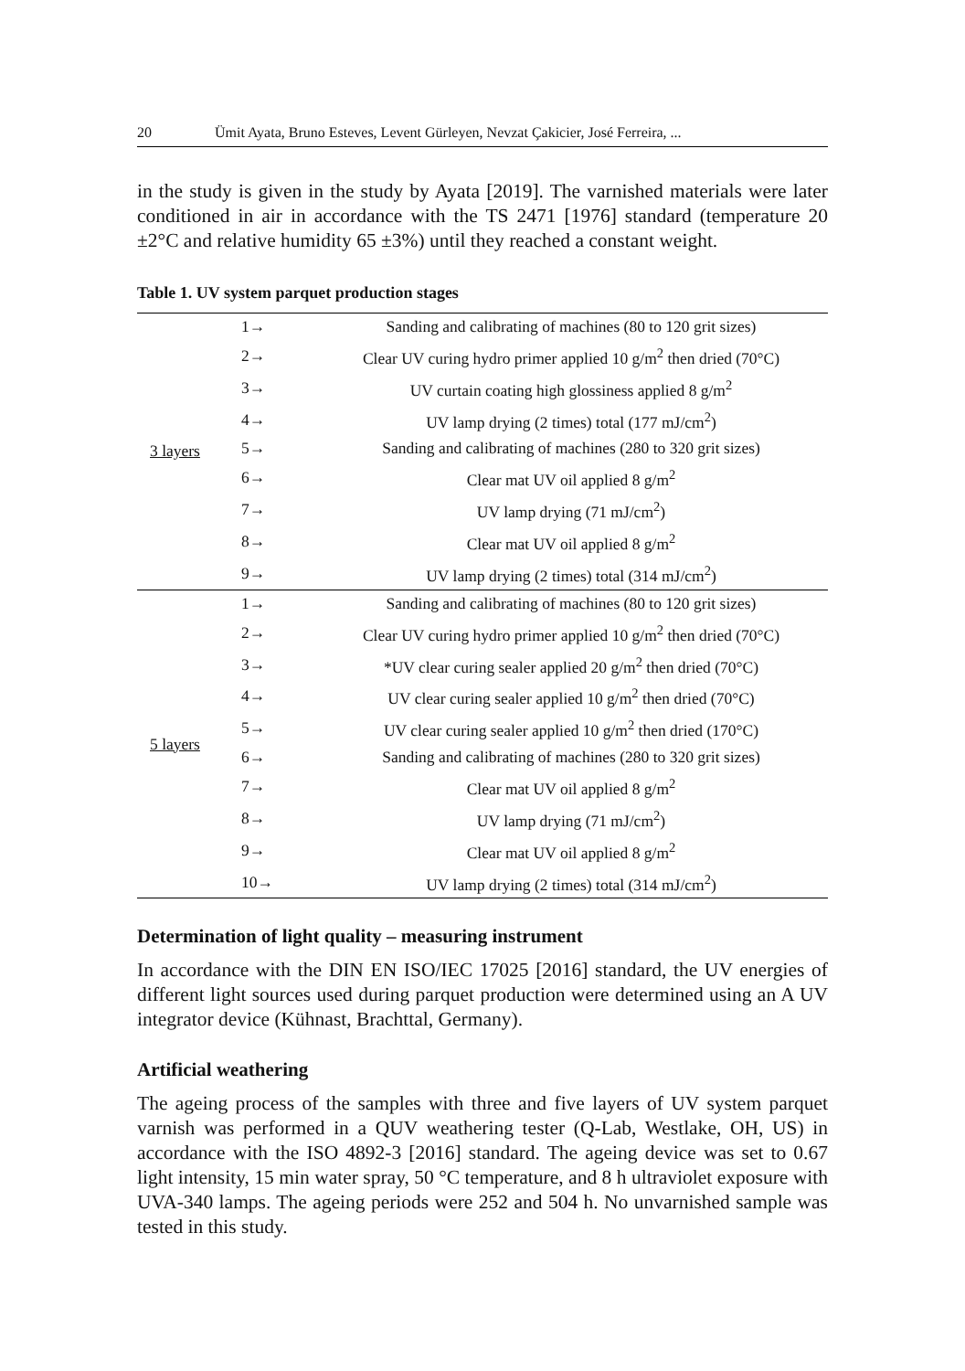20 Ümit Ayata, Bruno Esteves, Levent Gürleyen, Nevzat Çakicier, José Ferreira, ...
in the study is given in the study by Ayata [2019]. The varnished materials were later conditioned in air in accordance with the TS 2471 [1976] standard (temperature 20 ±2°C and relative humidity 65 ±3%) until they reached a constant weight.
Table 1. UV system parquet production stages
| 3 layers | 1→ | Sanding and calibrating of machines (80 to 120 grit sizes) |
| | 2→ | Clear UV curing hydro primer applied 10 g/m<sup>2</sup> then dried (70°C) |
| | 3→ | UV curtain coating high glossiness applied 8 g/m<sup>2</sup> |
| | 4→ | UV lamp drying (2 times) total (177 mJ/cm<sup>2</sup>) |
| | 5→ | Sanding and calibrating of machines (280 to 320 grit sizes) |
| | 6→ | Clear mat UV oil applied 8 g/m<sup>2</sup> |
| | 7→ | UV lamp drying (71 mJ/cm<sup>2</sup>) |
| | 8→ | Clear mat UV oil applied 8 g/m<sup>2</sup> |
| | 9→ | UV lamp drying (2 times) total (314 mJ/cm<sup>2</sup>) |
| 5 layers | 1→ | Sanding and calibrating of machines (80 to 120 grit sizes) |
| | 2→ | Clear UV curing hydro primer applied 10 g/m<sup>2</sup> then dried (70°C) |
| | 3→ | *UV clear curing sealer applied 20 g/m<sup>2</sup> then dried (70°C) |
| | 4→ | UV clear curing sealer applied 10 g/m<sup>2</sup> then dried (70°C) |
| | 5→ | UV clear curing sealer applied 10 g/m<sup>2</sup> then dried (170°C) |
| | 6→ | Sanding and calibrating of machines (280 to 320 grit sizes) |
| | 7→ | Clear mat UV oil applied 8 g/m<sup>2</sup> |
| | 8→ | UV lamp drying (71 mJ/cm<sup>2</sup>) |
| | 9→ | Clear mat UV oil applied 8 g/m<sup>2</sup> |
| | 10→ | UV lamp drying (2 times) total (314 mJ/cm<sup>2</sup>) |
Determination of light quality – measuring instrument
In accordance with the DIN EN ISO/IEC 17025 [2016] standard, the UV energies of different light sources used during parquet production were determined using an A UV integrator device (Kühnast, Brachttal, Germany).
Artificial weathering
The ageing process of the samples with three and five layers of UV system parquet varnish was performed in a QUV weathering tester (Q-Lab, Westlake, OH, US) in accordance with the ISO 4892-3 [2016] standard. The ageing device was set to 0.67 light intensity, 15 min water spray, 50 °C temperature, and 8 h ultraviolet exposure with UVA-340 lamps. The ageing periods were 252 and 504 h. No unvarnished sample was tested in this study.